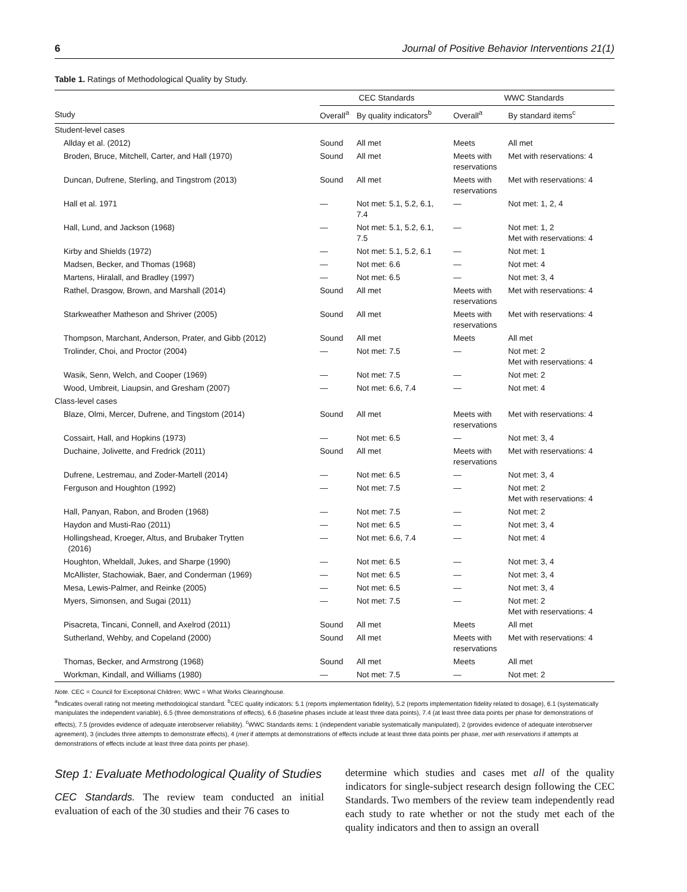6 Journal of Positive Behavior Interventions 21(1)
Table 1. Ratings of Methodological Quality by Study.
| | CEC Standards | | WWC Standards | |
| --- | --- | --- | --- | --- |
| Study | Overall<sup>a</sup> | By quality indicators<sup>b</sup> | Overall<sup>a</sup> | By standard items<sup>c</sup> |
| Student-level cases | | | | |
| Allday et al. (2012) | Sound | All met | Meets | All met |
| Broden, Bruce, Mitchell, Carter, and Hall (1970) | Sound | All met | Meets with reservations | Met with reservations: 4 |
| Duncan, Dufrene, Sterling, and Tingstrom (2013) | Sound | All met | Meets with reservations | Met with reservations: 4 |
| Hall et al. 1971 | — | Not met: 5.1, 5.2, 6.1, 7.4 | — | Not met: 1, 2, 4 |
| Hall, Lund, and Jackson (1968) | — | Not met: 5.1, 5.2, 6.1, 7.5 | — | Not met: 1, 2 Met with reservations: 4 |
| Kirby and Shields (1972) | — | Not met: 5.1, 5.2, 6.1 | — | Not met: 1 |
| Madsen, Becker, and Thomas (1968) | — | Not met: 6.6 | — | Not met: 4 |
| Martens, Hiralall, and Bradley (1997) | — | Not met: 6.5 | — | Not met: 3, 4 |
| Rathel, Drasgow, Brown, and Marshall (2014) | Sound | All met | Meets with reservations | Met with reservations: 4 |
| Starkweather Matheson and Shriver (2005) | Sound | All met | Meets with reservations | Met with reservations: 4 |
| Thompson, Marchant, Anderson, Prater, and Gibb (2012) | Sound | All met | Meets | All met |
| Trolinder, Choi, and Proctor (2004) | — | Not met: 7.5 | — | Not met: 2 Met with reservations: 4 |
| Wasik, Senn, Welch, and Cooper (1969) | — | Not met: 7.5 | — | Not met: 2 |
| Wood, Umbreit, Liaupsin, and Gresham (2007) | — | Not met: 6.6, 7.4 | — | Not met: 4 |
| Class-level cases | | | | |
| Blaze, Olmi, Mercer, Dufrene, and Tingstom (2014) | Sound | All met | Meets with reservations | Met with reservations: 4 |
| Cossairt, Hall, and Hopkins (1973) | — | Not met: 6.5 | — | Not met: 3, 4 |
| Duchaine, Jolivette, and Fredrick (2011) | Sound | All met | Meets with reservations | Met with reservations: 4 |
| Dufrene, Lestremau, and Zoder-Martell (2014) | — | Not met: 6.5 | — | Not met: 3, 4 |
| Ferguson and Houghton (1992) | — | Not met: 7.5 | — | Not met: 2 Met with reservations: 4 |
| Hall, Panyan, Rabon, and Broden (1968) | — | Not met: 7.5 | — | Not met: 2 |
| Haydon and Musti-Rao (2011) | — | Not met: 6.5 | — | Not met: 3, 4 |
| Hollingshead, Kroeger, Altus, and Brubaker Trytten (2016) | — | Not met: 6.6, 7.4 | — | Not met: 4 |
| Houghton, Wheldall, Jukes, and Sharpe (1990) | — | Not met: 6.5 | — | Not met: 3, 4 |
| McAllister, Stachowiak, Baer, and Conderman (1969) | — | Not met: 6.5 | — | Not met: 3, 4 |
| Mesa, Lewis-Palmer, and Reinke (2005) | — | Not met: 6.5 | — | Not met: 3, 4 |
| Myers, Simonsen, and Sugai (2011) | — | Not met: 7.5 | — | Not met: 2 Met with reservations: 4 |
| Pisacreta, Tincani, Connell, and Axelrod (2011) | Sound | All met | Meets | All met |
| Sutherland, Wehby, and Copeland (2000) | Sound | All met | Meets with reservations | Met with reservations: 4 |
| Thomas, Becker, and Armstrong (1968) | Sound | All met | Meets | All met |
| Workman, Kindall, and Williams (1980) | — | Not met: 7.5 | — | Not met: 2 |
Note. CEC = Council for Exceptional Children; WWC = What Works Clearinghouse.
<sup>a</sup> Indicates overall rating not meeting methodological standard. <sup>b</sup>CEC quality indicators: 5.1 (reports implementation fidelity), 5.2 (reports implementation fidelity related to dosage), 6.1 (systematically manipulates the independent variable), 6.5 (three demonstrations of effects), 6.6 (baseline phases include at least three data points), 7.4 (at least three data points per phase for demonstrations of effects), 7.5 (provides evidence of adequate interobserver reliability). <sup>c</sup>WWC Standards items: 1 (independent variable systematically manipulated), 2 (provides evidence of adequate interobserver agreement), 3 (includes three attempts to demonstrate effects), 4 (met if attempts at demonstrations of effects include at least three data points per phase, met with reservations if attempts at demonstrations of effects include at least three data points per phase).
Step 1: Evaluate Methodological Quality of Studies
CEC Standards. The review team conducted an initial evaluation of each of the 30 studies and their 76 cases to
determine which studies and cases met all of the quality indicators for single-subject research design following the CEC Standards. Two members of the review team independently read each study to rate whether or not the study met each of the quality indicators and then to assign an overall